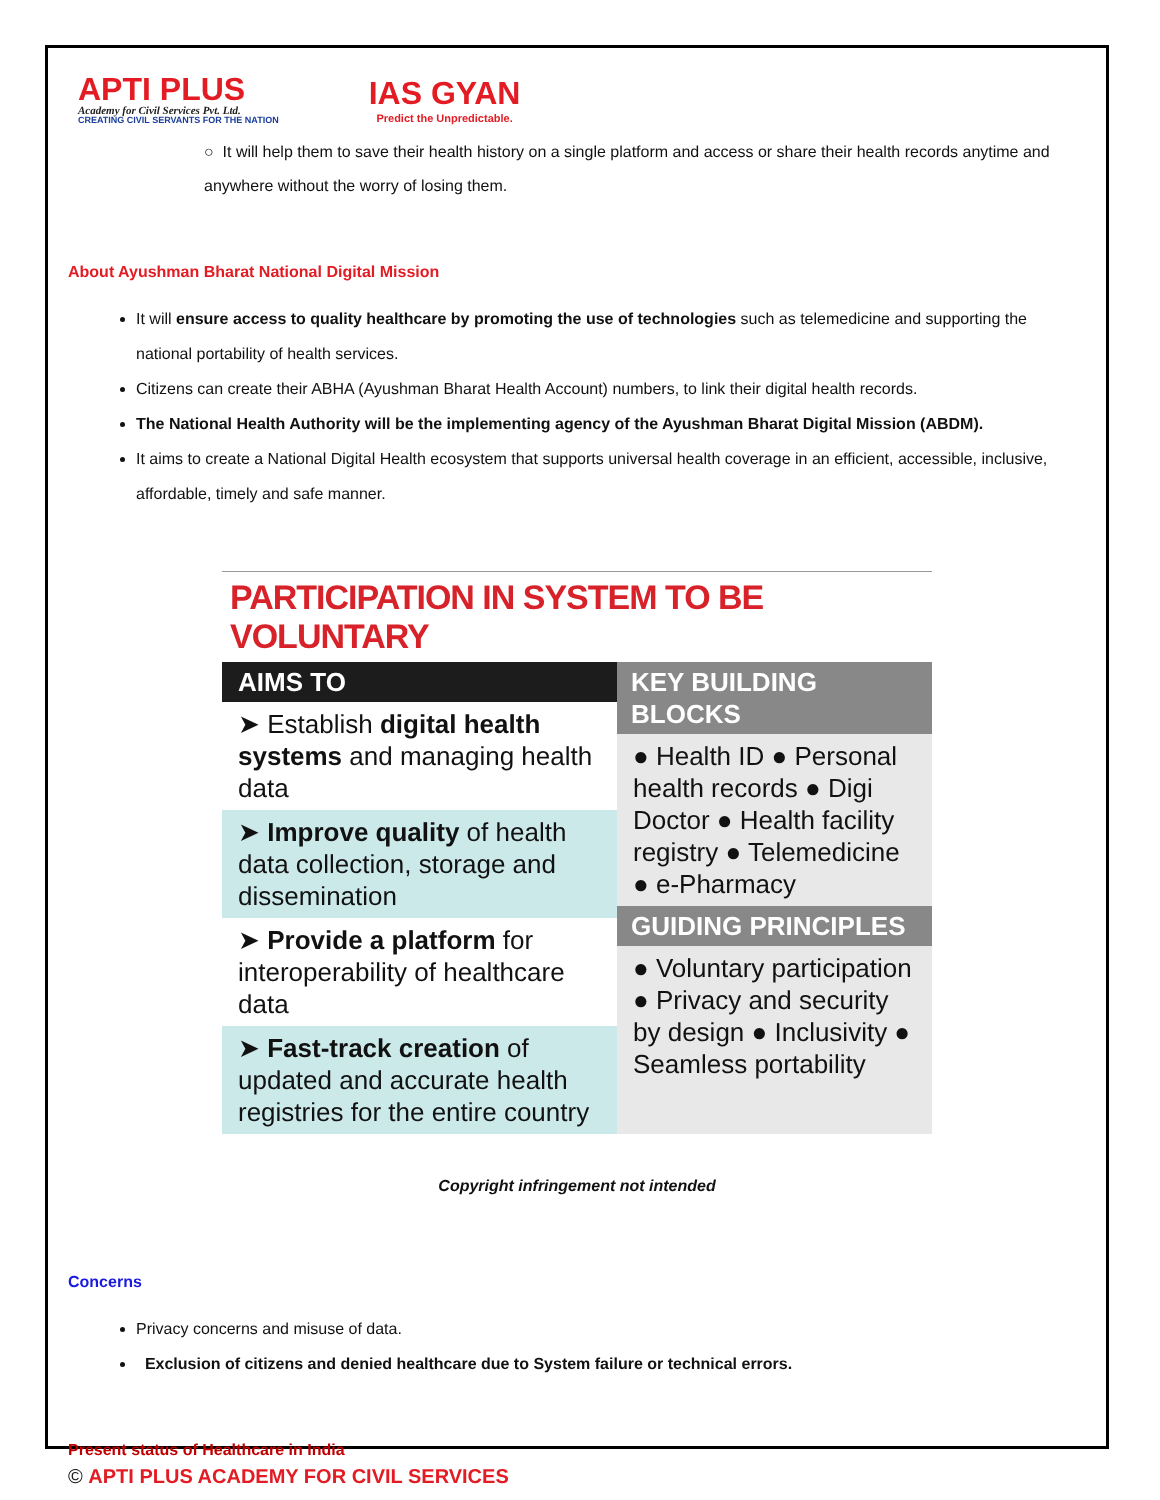APTI PLUS
Academy for Civil Services Pvt. Ltd.
CREATING CIVIL SERVANTS FOR THE NATION
IAS GYAN
Predict the Unpredictable.
○ It will help them to save their health history on a single platform and access or share their health records anytime and anywhere without the worry of losing them.
About Ayushman Bharat National Digital Mission
It will ensure access to quality healthcare by promoting the use of technologies such as telemedicine and supporting the national portability of health services.
Citizens can create their ABHA (Ayushman Bharat Health Account) numbers, to link their digital health records.
The National Health Authority will be the implementing agency of the Ayushman Bharat Digital Mission (ABDM).
It aims to create a National Digital Health ecosystem that supports universal health coverage in an efficient, accessible, inclusive, affordable, timely and safe manner.
PARTICIPATION IN SYSTEM TO BE VOLUNTARY
AIMS TO
➤ Establish digital health systems and managing health data
➤ Improve quality of health data collection, storage and dissemination
➤ Provide a platform for interoperability of healthcare data
➤ Fast-track creation of updated and accurate health registries for the entire country
KEY BUILDING BLOCKS
● Health ID ● Personal health records ● Digi Doctor ● Health facility registry ● Telemedicine ● e-Pharmacy
GUIDING PRINCIPLES
● Voluntary participation ● Privacy and security by design ● Inclusivity ● Seamless portability
Copyright infringement not intended
Concerns
Privacy concerns and misuse of data.
Exclusion of citizens and denied healthcare due to System failure or technical errors.
Present status of Healthcare in India
© APTI PLUS ACADEMY FOR CIVIL SERVICES